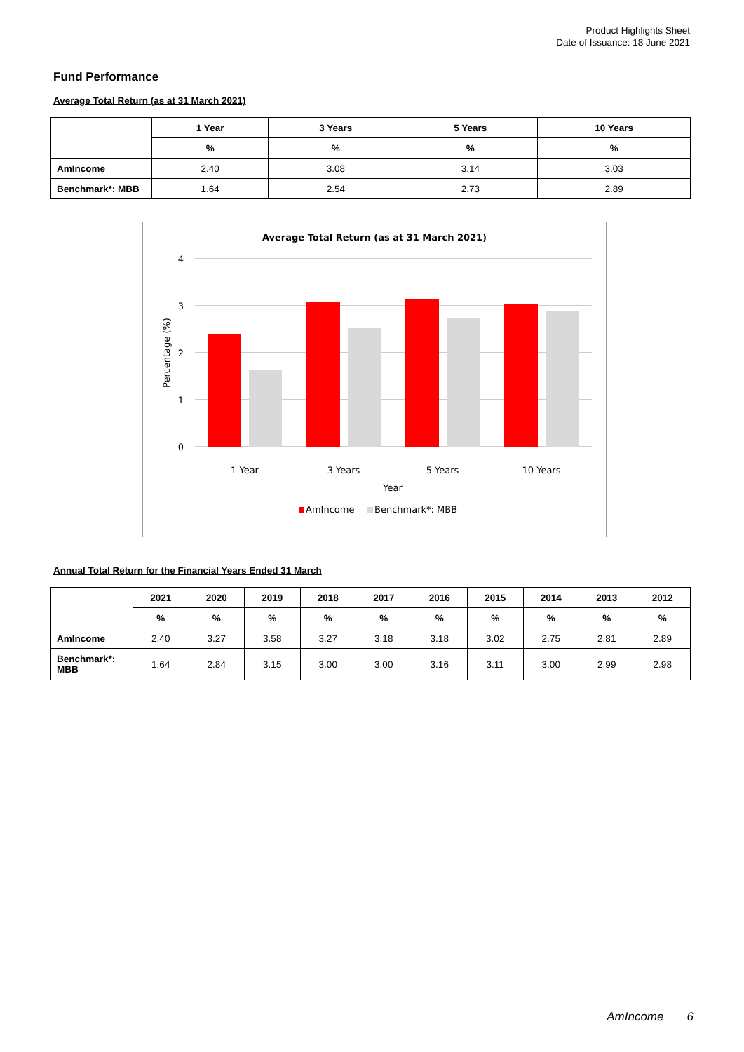Product Highlights Sheet
Date of Issuance: 18 June 2021
Fund Performance
Average Total Return (as at 31 March 2021)
| | 1 Year | 3 Years | 5 Years | 10 Years |
| | % | % | % | % |
| AmIncome | 2.40 | 3.08 | 3.14 | 3.03 |
| Benchmark*: MBB | 1.64 | 2.54 | 2.73 | 2.89 |
Average Total Return (as at 31 March 2021)
4
3
2
1
0
Percentage (%)
1 Year
3 Years
5 Years
10 Years
Year
AmIncome
Benchmark*: MBB
Annual Total Return for the Financial Years Ended 31 March
| | 2021 | 2020 | 2019 | 2018 | 2017 | 2016 | 2015 | 2014 | 2013 | 2012 |
| | % | % | % | % | % | % | % | % | % | % |
| AmIncome | 2.40 | 3.27 | 3.58 | 3.27 | 3.18 | 3.18 | 3.02 | 2.75 | 2.81 | 2.89 |
| Benchmark*: MBB | 1.64 | 2.84 | 3.15 | 3.00 | 3.00 | 3.16 | 3.11 | 3.00 | 2.99 | 2.98 |
AmIncome 6